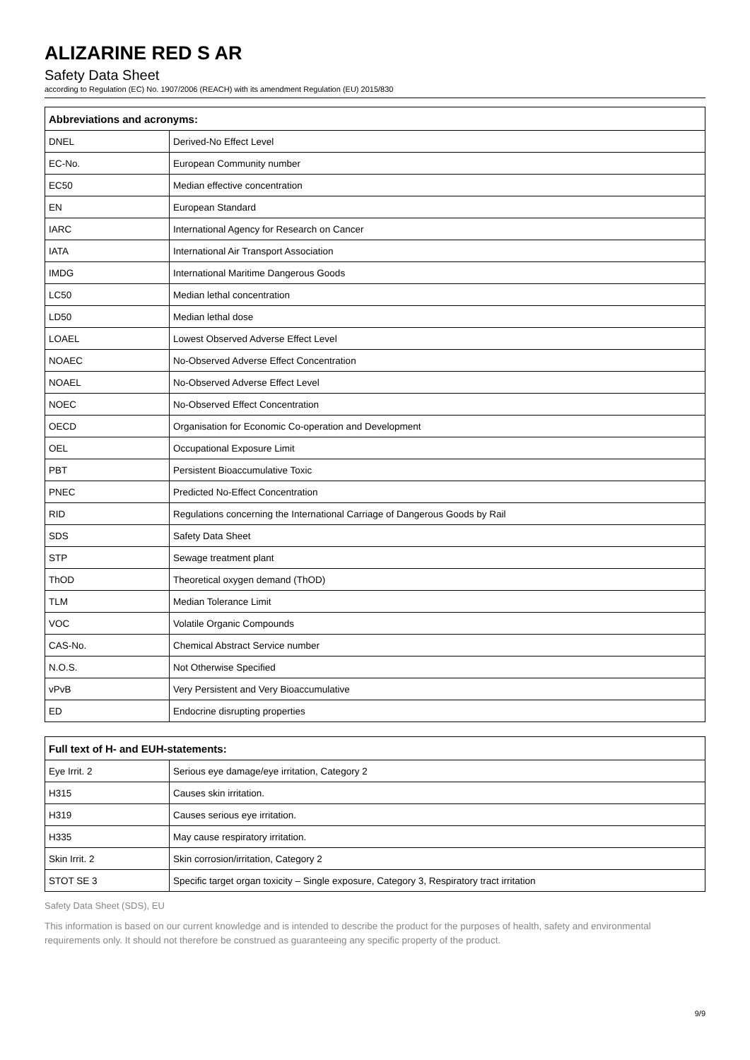ALIZARINE RED S AR
Safety Data Sheet
according to Regulation (EC) No. 1907/2006 (REACH) with its amendment Regulation (EU) 2015/830
| Abbreviations and acronyms: | |
| --- | --- |
| DNEL | Derived-No Effect Level |
| EC-No. | European Community number |
| EC50 | Median effective concentration |
| EN | European Standard |
| IARC | International Agency for Research on Cancer |
| IATA | International Air Transport Association |
| IMDG | International Maritime Dangerous Goods |
| LC50 | Median lethal concentration |
| LD50 | Median lethal dose |
| LOAEL | Lowest Observed Adverse Effect Level |
| NOAEC | No-Observed Adverse Effect Concentration |
| NOAEL | No-Observed Adverse Effect Level |
| NOEC | No-Observed Effect Concentration |
| OECD | Organisation for Economic Co-operation and Development |
| OEL | Occupational Exposure Limit |
| PBT | Persistent Bioaccumulative Toxic |
| PNEC | Predicted No-Effect Concentration |
| RID | Regulations concerning the International Carriage of Dangerous Goods by Rail |
| SDS | Safety Data Sheet |
| STP | Sewage treatment plant |
| ThOD | Theoretical oxygen demand (ThOD) |
| TLM | Median Tolerance Limit |
| VOC | Volatile Organic Compounds |
| CAS-No. | Chemical Abstract Service number |
| N.O.S. | Not Otherwise Specified |
| vPvB | Very Persistent and Very Bioaccumulative |
| ED | Endocrine disrupting properties |
| Full text of H- and EUH-statements: | |
| --- | --- |
| Eye Irrit. 2 | Serious eye damage/eye irritation, Category 2 |
| H315 | Causes skin irritation. |
| H319 | Causes serious eye irritation. |
| H335 | May cause respiratory irritation. |
| Skin Irrit. 2 | Skin corrosion/irritation, Category 2 |
| STOT SE 3 | Specific target organ toxicity – Single exposure, Category 3, Respiratory tract irritation |
Safety Data Sheet (SDS), EU
This information is based on our current knowledge and is intended to describe the product for the purposes of health, safety and environmental requirements only. It should not therefore be construed as guaranteeing any specific property of the product.
9/9